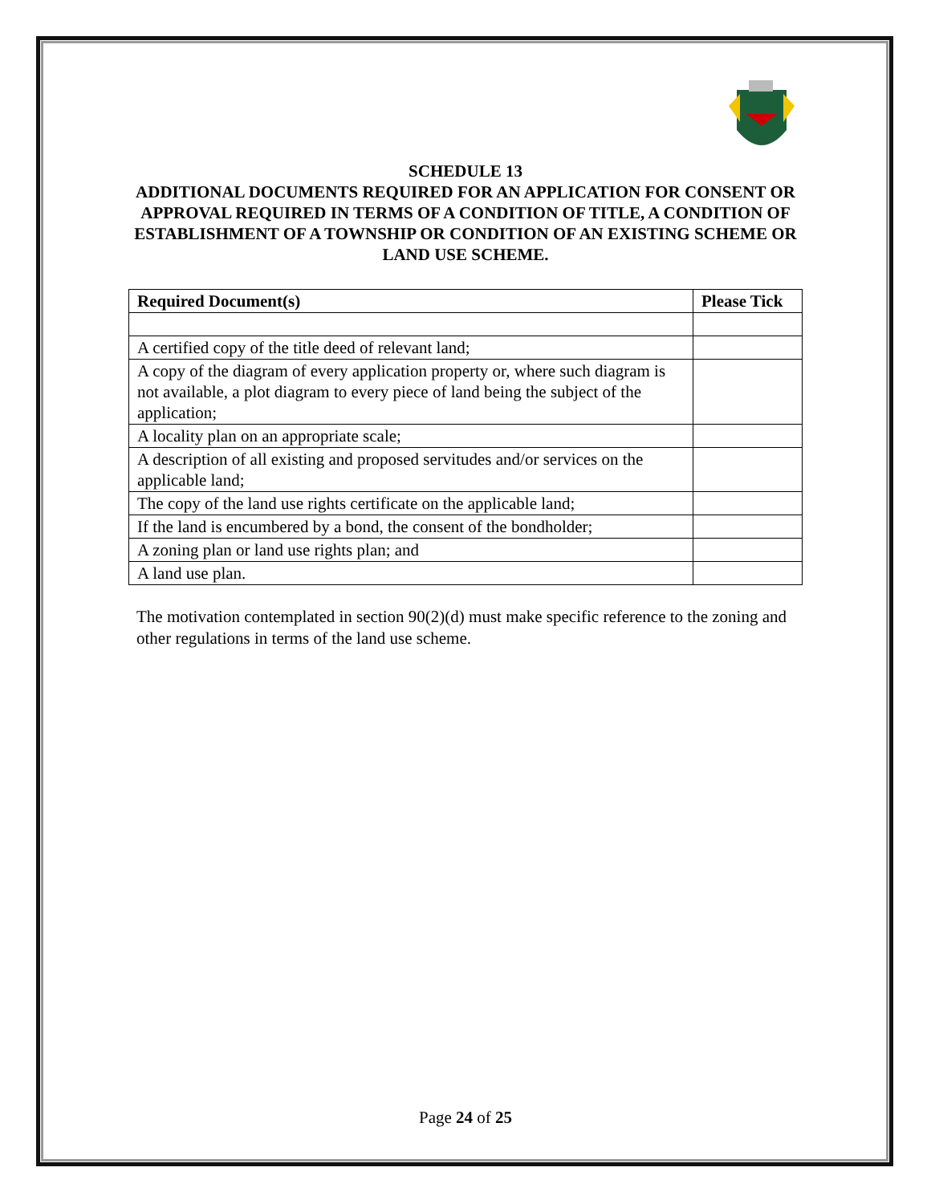SCHEDULE 13
ADDITIONAL DOCUMENTS REQUIRED FOR AN APPLICATION FOR CONSENT OR APPROVAL REQUIRED IN TERMS OF A CONDITION OF TITLE, A CONDITION OF ESTABLISHMENT OF A TOWNSHIP OR CONDITION OF AN EXISTING SCHEME OR LAND USE SCHEME.
| Required Document(s) | Please Tick |
| --- | --- |
| A certified copy of the title deed of relevant land; | |
| A copy of the diagram of every application property or, where such diagram is not available, a plot diagram to every piece of land being the subject of the application; | |
| A locality plan on an appropriate scale; | |
| A description of all existing and proposed servitudes and/or services on the applicable land; | |
| The copy of the land use rights certificate on the applicable land; | |
| If the land is encumbered by a bond, the consent of the bondholder; | |
| A zoning plan or land use rights plan; and | |
| A land use plan. | |
The motivation contemplated in section 90(2)(d) must make specific reference to the zoning and other regulations in terms of the land use scheme.
Page 24 of 25